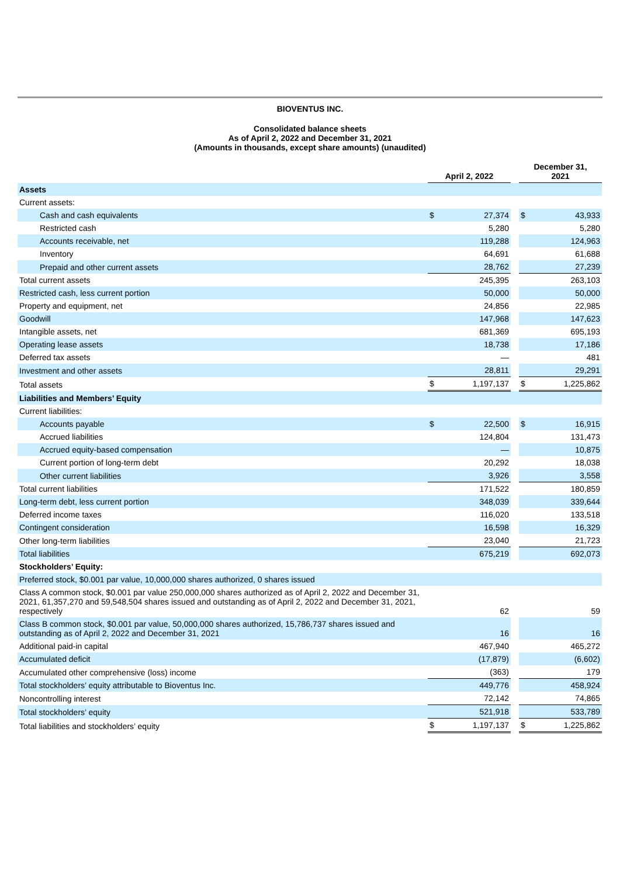BIOVENTUS INC.
Consolidated balance sheets
As of April 2, 2022 and December 31, 2021
(Amounts in thousands, except share amounts) (unaudited)
| | April 2, 2022 | | | December 31, 2021 | |
| --- | --- | --- | --- | --- | --- |
| Assets | | | | | |
| Current assets: | | | | | |
| Cash and cash equivalents | $ | 27,374 | | $ | 43,933 |
| Restricted cash | | 5,280 | | | 5,280 |
| Accounts receivable, net | | 119,288 | | | 124,963 |
| Inventory | | 64,691 | | | 61,688 |
| Prepaid and other current assets | | 28,762 | | | 27,239 |
| Total current assets | | 245,395 | | | 263,103 |
| Restricted cash, less current portion | | 50,000 | | | 50,000 |
| Property and equipment, net | | 24,856 | | | 22,985 |
| Goodwill | | 147,968 | | | 147,623 |
| Intangible assets, net | | 681,369 | | | 695,193 |
| Operating lease assets | | 18,738 | | | 17,186 |
| Deferred tax assets | | — | | | 481 |
| Investment and other assets | | 28,811 | | | 29,291 |
| Total assets | $ | 1,197,137 | | $ | 1,225,862 |
| Liabilities and Members’ Equity | | | | | |
| Current liabilities: | | | | | |
| Accounts payable | $ | 22,500 | | $ | 16,915 |
| Accrued liabilities | | 124,804 | | | 131,473 |
| Accrued equity-based compensation | | — | | | 10,875 |
| Current portion of long-term debt | | 20,292 | | | 18,038 |
| Other current liabilities | | 3,926 | | | 3,558 |
| Total current liabilities | | 171,522 | | | 180,859 |
| Long-term debt, less current portion | | 348,039 | | | 339,644 |
| Deferred income taxes | | 116,020 | | | 133,518 |
| Contingent consideration | | 16,598 | | | 16,329 |
| Other long-term liabilities | | 23,040 | | | 21,723 |
| Total liabilities | | 675,219 | | | 692,073 |
| Stockholders’ Equity: | | | | | |
| Preferred stock, $0.001 par value, 10,000,000 shares authorized, 0 shares issued | | | | | |
| Class A common stock, $0.001 par value 250,000,000 shares authorized as of April 2, 2022 and December 31, 2021, 61,357,270 and 59,548,504 shares issued and outstanding as of April 2, 2022 and December 31, 2021, respectively | | 62 | | | 59 |
| Class B common stock, $0.001 par value, 50,000,000 shares authorized, 15,786,737 shares issued and outstanding as of April 2, 2022 and December 31, 2021 | | 16 | | | 16 |
| Additional paid-in capital | | 467,940 | | | 465,272 |
| Accumulated deficit | | (17,879) | | | (6,602) |
| Accumulated other comprehensive (loss) income | | (363) | | | 179 |
| Total stockholders’ equity attributable to Bioventus Inc. | | 449,776 | | | 458,924 |
| Noncontrolling interest | | 72,142 | | | 74,865 |
| Total stockholders’ equity | | 521,918 | | | 533,789 |
| Total liabilities and stockholders’ equity | $ | 1,197,137 | | $ | 1,225,862 |